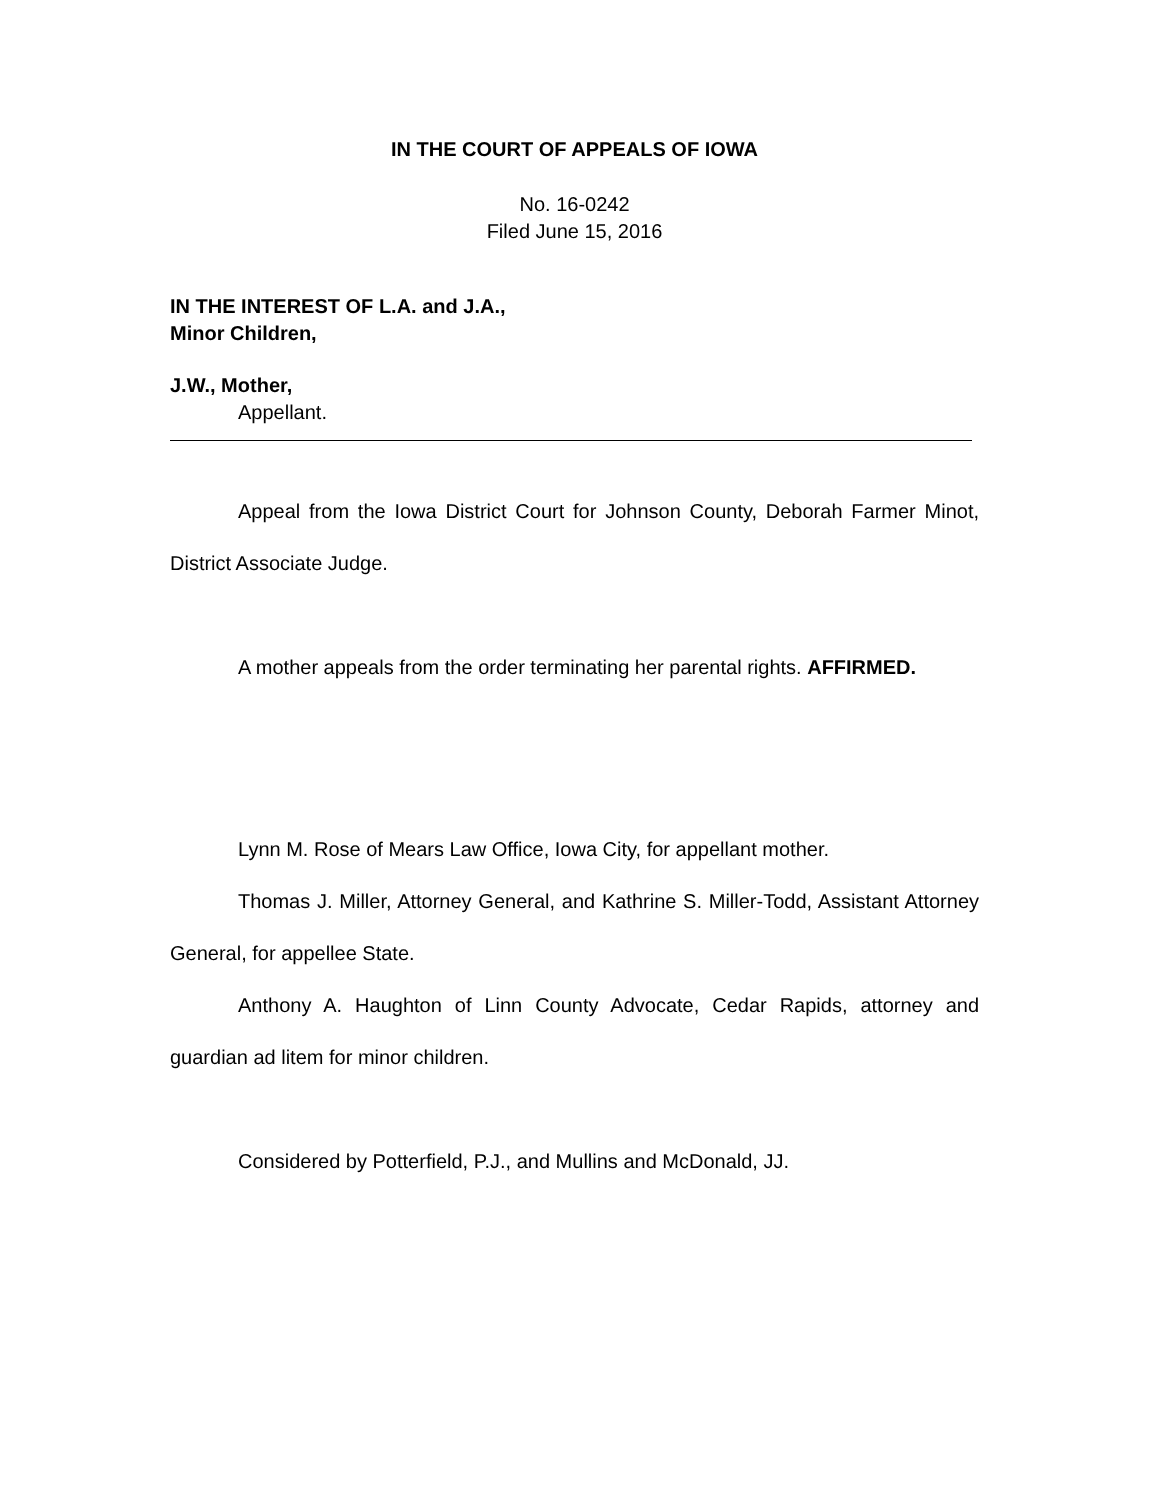IN THE COURT OF APPEALS OF IOWA
No. 16-0242
Filed June 15, 2016
IN THE INTEREST OF L.A. and J.A.,
Minor Children,
J.W., Mother,
Appellant.
Appeal from the Iowa District Court for Johnson County, Deborah Farmer Minot, District Associate Judge.
A mother appeals from the order terminating her parental rights. AFFIRMED.
Lynn M. Rose of Mears Law Office, Iowa City, for appellant mother.
Thomas J. Miller, Attorney General, and Kathrine S. Miller-Todd, Assistant Attorney General, for appellee State.
Anthony A. Haughton of Linn County Advocate, Cedar Rapids, attorney and guardian ad litem for minor children.
Considered by Potterfield, P.J., and Mullins and McDonald, JJ.